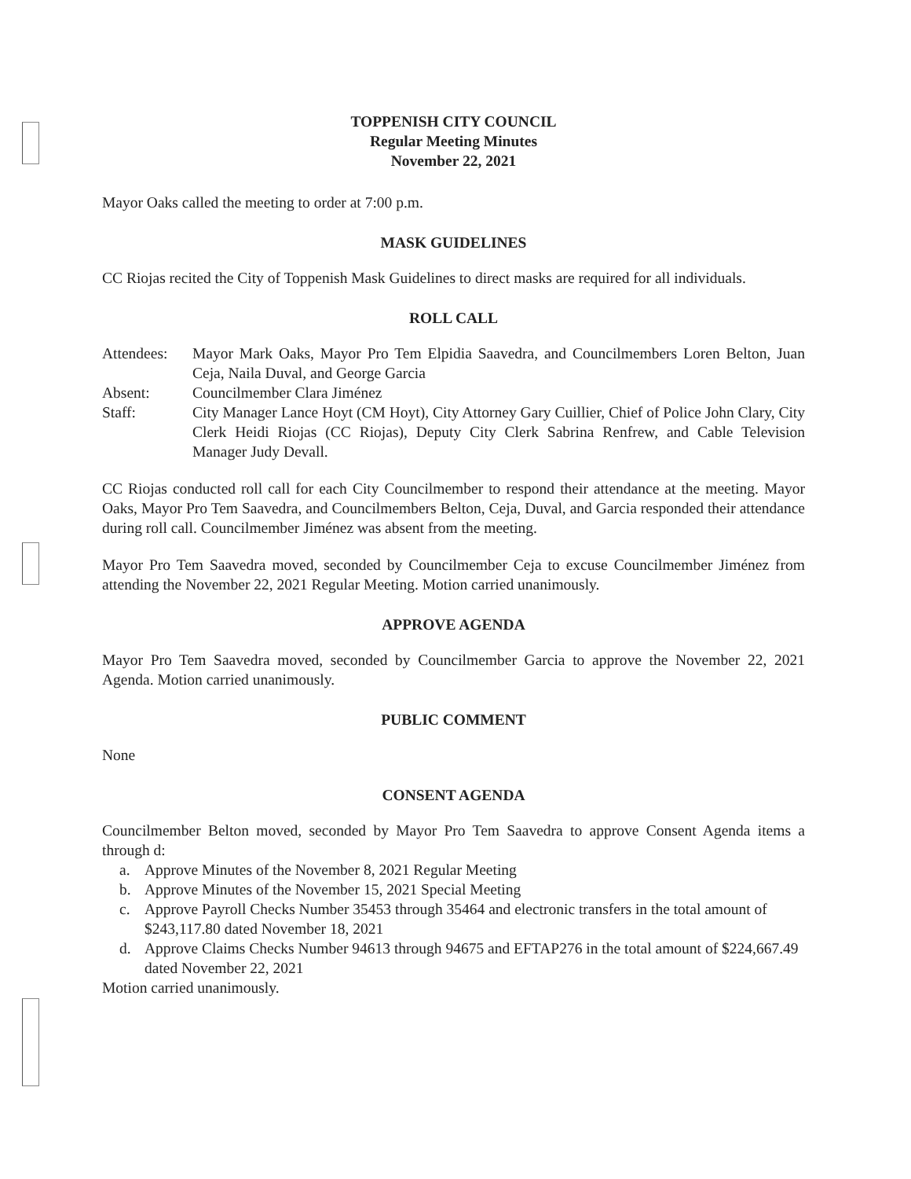TOPPENISH CITY COUNCIL
Regular Meeting Minutes
November 22, 2021
Mayor Oaks called the meeting to order at 7:00 p.m.
MASK GUIDELINES
CC Riojas recited the City of Toppenish Mask Guidelines to direct masks are required for all individuals.
ROLL CALL
| Attendees: | Mayor Mark Oaks, Mayor Pro Tem Elpidia Saavedra, and Councilmembers Loren Belton, Juan Ceja, Naila Duval, and George Garcia |
| Absent: | Councilmember Clara Jiménez |
| Staff: | City Manager Lance Hoyt (CM Hoyt), City Attorney Gary Cuillier, Chief of Police John Clary, City Clerk Heidi Riojas (CC Riojas), Deputy City Clerk Sabrina Renfrew, and Cable Television Manager Judy Devall. |
CC Riojas conducted roll call for each City Councilmember to respond their attendance at the meeting. Mayor Oaks, Mayor Pro Tem Saavedra, and Councilmembers Belton, Ceja, Duval, and Garcia responded their attendance during roll call. Councilmember Jiménez was absent from the meeting.
Mayor Pro Tem Saavedra moved, seconded by Councilmember Ceja to excuse Councilmember Jiménez from attending the November 22, 2021 Regular Meeting. Motion carried unanimously.
APPROVE AGENDA
Mayor Pro Tem Saavedra moved, seconded by Councilmember Garcia to approve the November 22, 2021 Agenda. Motion carried unanimously.
PUBLIC COMMENT
None
CONSENT AGENDA
Councilmember Belton moved, seconded by Mayor Pro Tem Saavedra to approve Consent Agenda items a through d:
a. Approve Minutes of the November 8, 2021 Regular Meeting
b. Approve Minutes of the November 15, 2021 Special Meeting
c. Approve Payroll Checks Number 35453 through 35464 and electronic transfers in the total amount of $243,117.80 dated November 18, 2021
d. Approve Claims Checks Number 94613 through 94675 and EFTAP276 in the total amount of $224,667.49 dated November 22, 2021
Motion carried unanimously.